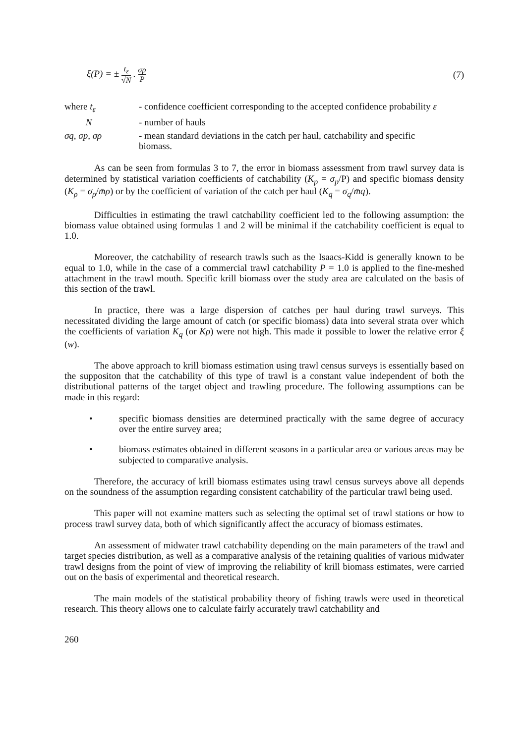ξ(P) = ± t<sub>ε</sub> √N . σp P
(7)
| where t<sub>ε</sub> | - confidence coefficient corresponding to the accepted confidence probability ε |
| N | - number of hauls |
| σq, σp, σρ | - mean standard deviations in the catch per haul, catchability and specific biomass. |
As can be seen from formulas 3 to 7, the error in biomass assessment from trawl survey data is determined by statistical variation coefficients of catchability (K<sub>p</sub> = σ<sub>p</sub>/P) and specific biomass density (K<sub>ρ</sub> = σ<sub>ρ</sub>/m̄ρ) or by the coefficient of variation of the catch per haul (K<sub>q</sub> = σ<sub>q</sub>/m̄q).
Difficulties in estimating the trawl catchability coefficient led to the following assumption: the biomass value obtained using formulas 1 and 2 will be minimal if the catchability coefficient is equal to 1.0.
Moreover, the catchability of research trawls such as the Isaacs-Kidd is generally known to be equal to 1.0, while in the case of a commercial trawl catchability P = 1.0 is applied to the fine-meshed attachment in the trawl mouth. Specific krill biomass over the study area are calculated on the basis of this section of the trawl.
In practice, there was a large dispersion of catches per haul during trawl surveys. This necessitated dividing the large amount of catch (or specific biomass) data into several strata over which the coefficients of variation K<sub>q</sub> (or Kρ) were not high. This made it possible to lower the relative error ξ (w).
The above approach to krill biomass estimation using trawl census surveys is essentially based on the suppositon that the catchability of this type of trawl is a constant value independent of both the distributional patterns of the target object and trawling procedure. The following assumptions can be made in this regard:
• specific biomass densities are determined practically with the same degree of accuracy over the entire survey area;
• biomass estimates obtained in different seasons in a particular area or various areas may be subjected to comparative analysis.
Therefore, the accuracy of krill biomass estimates using trawl census surveys above all depends on the soundness of the assumption regarding consistent catchability of the particular trawl being used.
This paper will not examine matters such as selecting the optimal set of trawl stations or how to process trawl survey data, both of which significantly affect the accuracy of biomass estimates.
An assessment of midwater trawl catchability depending on the main parameters of the trawl and target species distribution, as well as a comparative analysis of the retaining qualities of various midwater trawl designs from the point of view of improving the reliability of krill biomass estimates, were carried out on the basis of experimental and theoretical research.
The main models of the statistical probability theory of fishing trawls were used in theoretical research. This theory allows one to calculate fairly accurately trawl catchability and
260